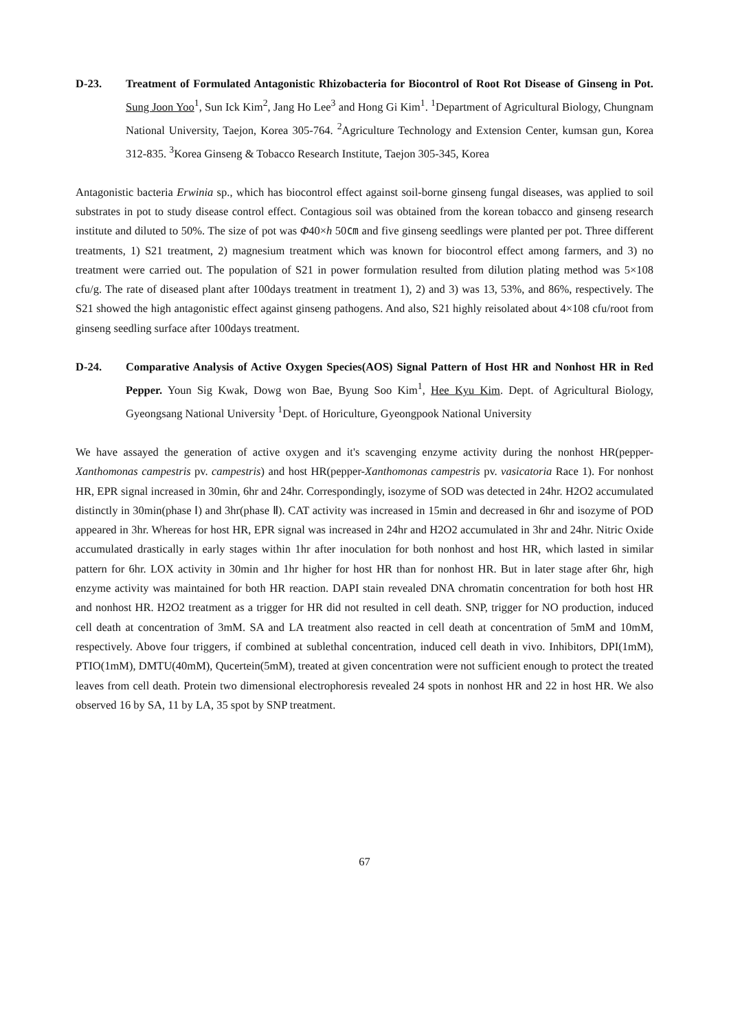D-23. Treatment of Formulated Antagonistic Rhizobacteria for Biocontrol of Root Rot Disease of Ginseng in Pot. Sung Joon Yoo<sup>1</sup>, Sun Ick Kim<sup>2</sup>, Jang Ho Lee<sup>3</sup> and Hong Gi Kim<sup>1</sup>. <sup>1</sup>Department of Agricultural Biology, Chungnam National University, Taejon, Korea 305-764. <sup>2</sup>Agriculture Technology and Extension Center, kumsan gun, Korea 312-835. <sup>3</sup>Korea Ginseng & Tobacco Research Institute, Taejon 305-345, Korea
Antagonistic bacteria Erwinia sp., which has biocontrol effect against soil-borne ginseng fungal diseases, was applied to soil substrates in pot to study disease control effect. Contagious soil was obtained from the korean tobacco and ginseng research institute and diluted to 50%. The size of pot was Φ40×h 50㎝ and five ginseng seedlings were planted per pot. Three different treatments, 1) S21 treatment, 2) magnesium treatment which was known for biocontrol effect among farmers, and 3) no treatment were carried out. The population of S21 in power formulation resulted from dilution plating method was 5×108 cfu/g. The rate of diseased plant after 100days treatment in treatment 1), 2) and 3) was 13, 53%, and 86%, respectively. The S21 showed the high antagonistic effect against ginseng pathogens. And also, S21 highly reisolated about 4×108 cfu/root from ginseng seedling surface after 100days treatment.
D-24. Comparative Analysis of Active Oxygen Species(AOS) Signal Pattern of Host HR and Nonhost HR in Red Pepper. Youn Sig Kwak, Dowg won Bae, Byung Soo Kim<sup>1</sup>, Hee Kyu Kim. Dept. of Agricultural Biology, Gyeongsang National University <sup>1</sup>Dept. of Horiculture, Gyeongpook National University
We have assayed the generation of active oxygen and it's scavenging enzyme activity during the nonhost HR(pepper-Xanthomonas campestris pv. campestris) and host HR(pepper-Xanthomonas campestris pv. vasicatoria Race 1). For nonhost HR, EPR signal increased in 30min, 6hr and 24hr. Correspondingly, isozyme of SOD was detected in 24hr. H2O2 accumulated distinctly in 30min(phase Ⅰ) and 3hr(phase Ⅱ). CAT activity was increased in 15min and decreased in 6hr and isozyme of POD appeared in 3hr. Whereas for host HR, EPR signal was increased in 24hr and H2O2 accumulated in 3hr and 24hr. Nitric Oxide accumulated drastically in early stages within 1hr after inoculation for both nonhost and host HR, which lasted in similar pattern for 6hr. LOX activity in 30min and 1hr higher for host HR than for nonhost HR. But in later stage after 6hr, high enzyme activity was maintained for both HR reaction. DAPI stain revealed DNA chromatin concentration for both host HR and nonhost HR. H2O2 treatment as a trigger for HR did not resulted in cell death. SNP, trigger for NO production, induced cell death at concentration of 3mM. SA and LA treatment also reacted in cell death at concentration of 5mM and 10mM, respectively. Above four triggers, if combined at sublethal concentration, induced cell death in vivo. Inhibitors, DPI(1mM), PTIO(1mM), DMTU(40mM), Qucertein(5mM), treated at given concentration were not sufficient enough to protect the treated leaves from cell death. Protein two dimensional electrophoresis revealed 24 spots in nonhost HR and 22 in host HR. We also observed 16 by SA, 11 by LA, 35 spot by SNP treatment.
67